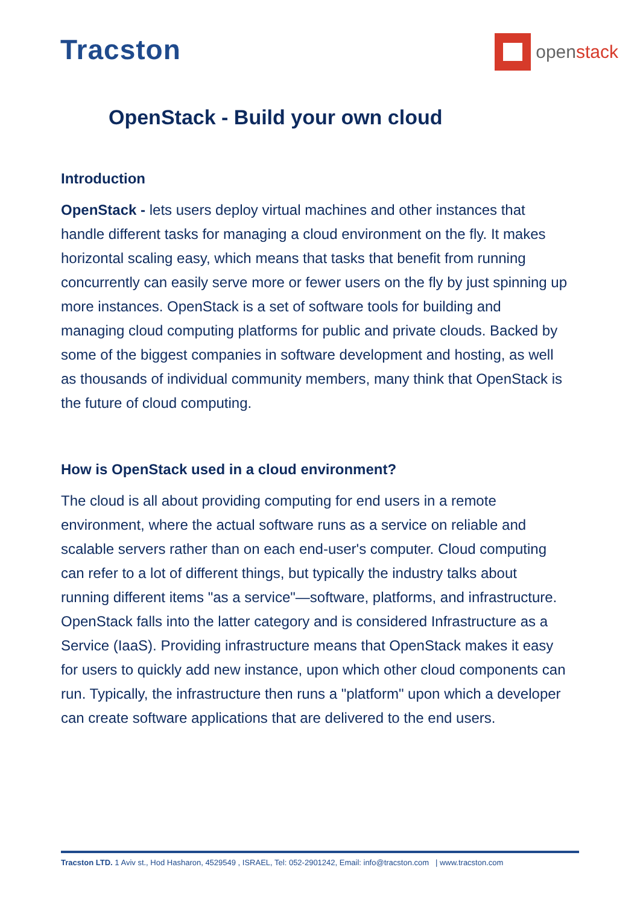Tracston
openstack
OpenStack - Build your own cloud
Introduction
OpenStack - lets users deploy virtual machines and other instances that handle different tasks for managing a cloud environment on the fly. It makes horizontal scaling easy, which means that tasks that benefit from running concurrently can easily serve more or fewer users on the fly by just spinning up more instances. OpenStack is a set of software tools for building and managing cloud computing platforms for public and private clouds. Backed by some of the biggest companies in software development and hosting, as well as thousands of individual community members, many think that OpenStack is the future of cloud computing.
How is OpenStack used in a cloud environment?
The cloud is all about providing computing for end users in a remote environment, where the actual software runs as a service on reliable and scalable servers rather than on each end-user's computer. Cloud computing can refer to a lot of different things, but typically the industry talks about running different items "as a service"—software, platforms, and infrastructure. OpenStack falls into the latter category and is considered Infrastructure as a Service (IaaS). Providing infrastructure means that OpenStack makes it easy for users to quickly add new instance, upon which other cloud components can run. Typically, the infrastructure then runs a "platform" upon which a developer can create software applications that are delivered to the end users.
Tracston LTD. 1 Aviv st., Hod Hasharon, 4529549 , ISRAEL, Tel: 052-2901242, Email: info@tracston.com | www.tracston.com